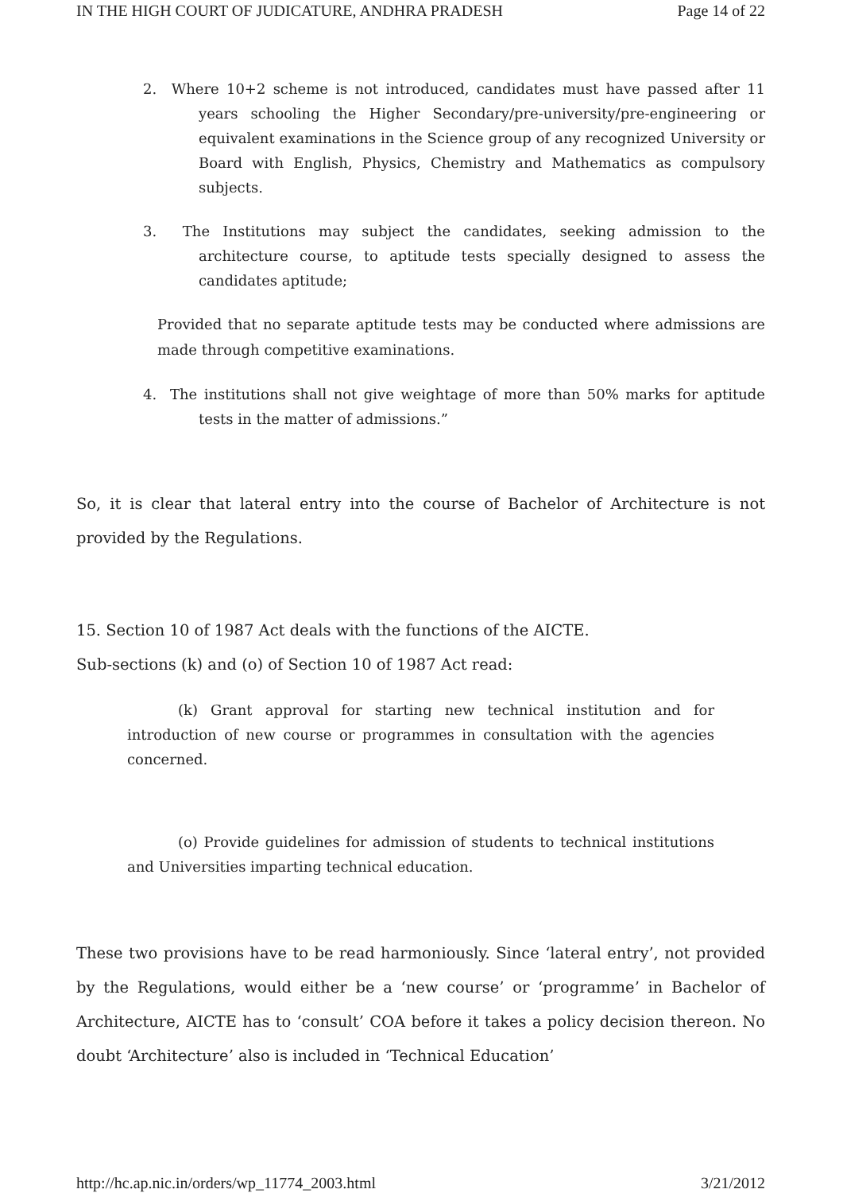IN THE HIGH COURT OF JUDICATURE, ANDHRA PRADESH Page 14 of 22
2. Where 10+2 scheme is not introduced, candidates must have passed after 11 years schooling the Higher Secondary/pre-university/pre-engineering or equivalent examinations in the Science group of any recognized University or Board with English, Physics, Chemistry and Mathematics as compulsory subjects.
3. The Institutions may subject the candidates, seeking admission to the architecture course, to aptitude tests specially designed to assess the candidates aptitude;
Provided that no separate aptitude tests may be conducted where admissions are made through competitive examinations.
4. The institutions shall not give weightage of more than 50% marks for aptitude tests in the matter of admissions.”
So, it is clear that lateral entry into the course of Bachelor of Architecture is not provided by the Regulations.
15. Section 10 of 1987 Act deals with the functions of the AICTE.
Sub-sections (k) and (o) of Section 10 of 1987 Act read:
(k) Grant approval for starting new technical institution and for introduction of new course or programmes in consultation with the agencies concerned.
(o) Provide guidelines for admission of students to technical institutions and Universities imparting technical education.
These two provisions have to be read harmoniously. Since ‘lateral entry’, not provided by the Regulations, would either be a ‘new course’ or ‘programme’ in Bachelor of Architecture, AICTE has to ‘consult’ COA before it takes a policy decision thereon. No doubt ‘Architecture’ also is included in ‘Technical Education’
http://hc.ap.nic.in/orders/wp_11774_2003.html 3/21/2012